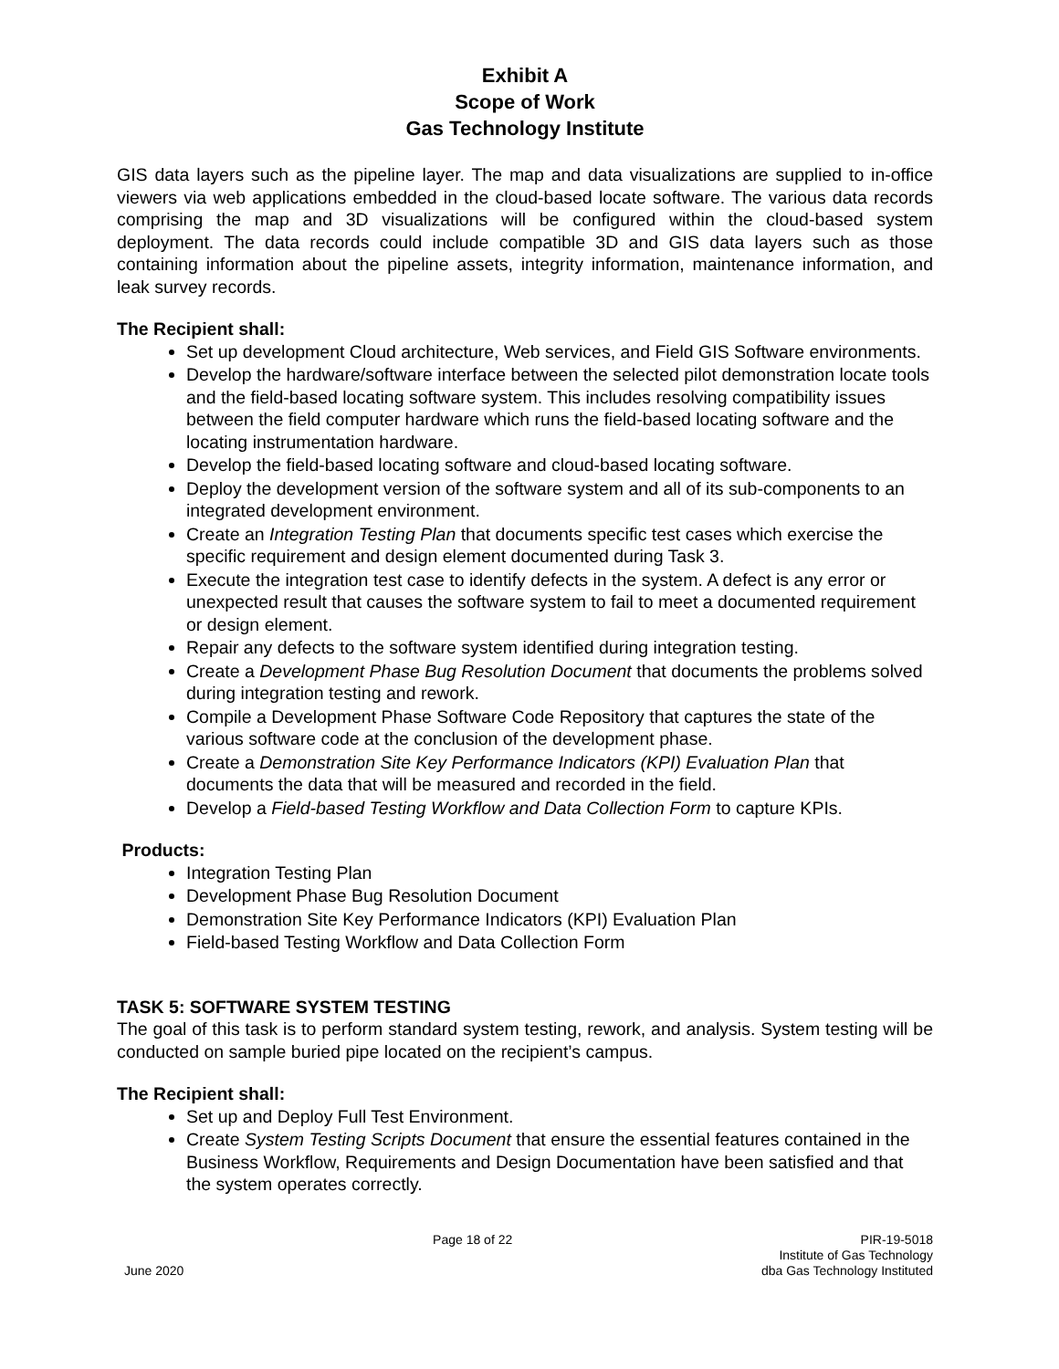Exhibit A
Scope of Work
Gas Technology Institute
GIS data layers such as the pipeline layer. The map and data visualizations are supplied to in-office viewers via web applications embedded in the cloud-based locate software. The various data records comprising the map and 3D visualizations will be configured within the cloud-based system deployment. The data records could include compatible 3D and GIS data layers such as those containing information about the pipeline assets, integrity information, maintenance information, and leak survey records.
The Recipient shall:
Set up development Cloud architecture, Web services, and Field GIS Software environments.
Develop the hardware/software interface between the selected pilot demonstration locate tools and the field-based locating software system. This includes resolving compatibility issues between the field computer hardware which runs the field-based locating software and the locating instrumentation hardware.
Develop the field-based locating software and cloud-based locating software.
Deploy the development version of the software system and all of its sub-components to an integrated development environment.
Create an Integration Testing Plan that documents specific test cases which exercise the specific requirement and design element documented during Task 3.
Execute the integration test case to identify defects in the system. A defect is any error or unexpected result that causes the software system to fail to meet a documented requirement or design element.
Repair any defects to the software system identified during integration testing.
Create a Development Phase Bug Resolution Document that documents the problems solved during integration testing and rework.
Compile a Development Phase Software Code Repository that captures the state of the various software code at the conclusion of the development phase.
Create a Demonstration Site Key Performance Indicators (KPI) Evaluation Plan that documents the data that will be measured and recorded in the field.
Develop a Field-based Testing Workflow and Data Collection Form to capture KPIs.
Products:
Integration Testing Plan
Development Phase Bug Resolution Document
Demonstration Site Key Performance Indicators (KPI) Evaluation Plan
Field-based Testing Workflow and Data Collection Form
TASK 5: SOFTWARE SYSTEM TESTING
The goal of this task is to perform standard system testing, rework, and analysis. System testing will be conducted on sample buried pipe located on the recipient’s campus.
The Recipient shall:
Set up and Deploy Full Test Environment.
Create System Testing Scripts Document that ensure the essential features contained in the Business Workflow, Requirements and Design Documentation have been satisfied and that the system operates correctly.
June 2020 Page 18 of 22 PIR-19-5018
Institute of Gas Technology
dba Gas Technology Instituted